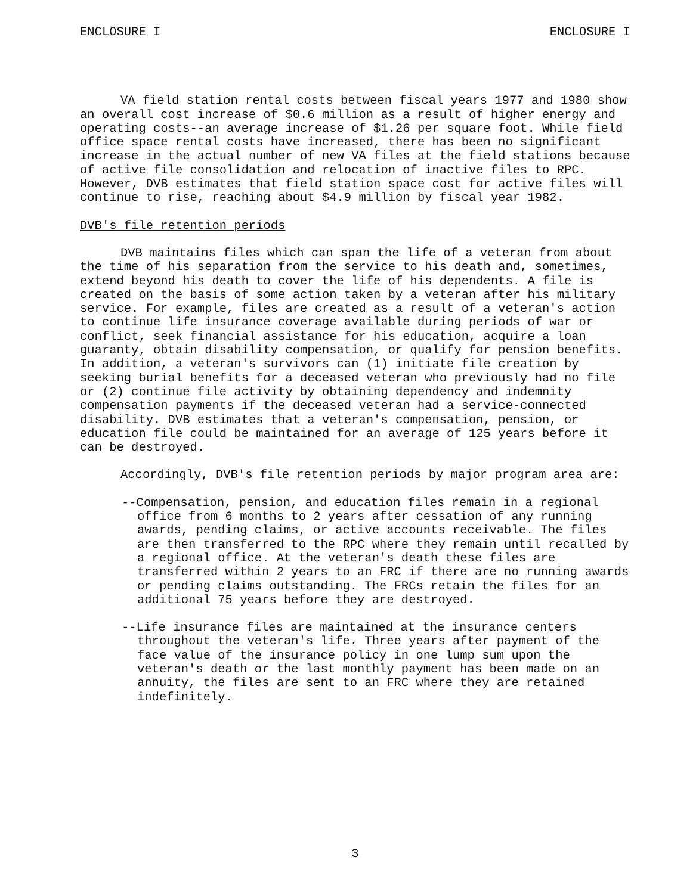ENCLOSURE I ENCLOSURE I
VA field station rental costs between fiscal years 1977 and 1980 show an overall cost increase of $0.6 million as a result of higher energy and operating costs--an average increase of $1.26 per square foot. While field office space rental costs have increased, there has been no significant increase in the actual number of new VA files at the field stations because of active file consolidation and relocation of inactive files to RPC. However, DVB estimates that field station space cost for active files will continue to rise, reaching about $4.9 million by fiscal year 1982.
DVB's file retention periods
DVB maintains files which can span the life of a veteran from about the time of his separation from the service to his death and, sometimes, extend beyond his death to cover the life of his dependents. A file is created on the basis of some action taken by a veteran after his military service. For example, files are created as a result of a veteran's action to continue life insurance coverage available during periods of war or conflict, seek financial assistance for his education, acquire a loan guaranty, obtain disability compensation, or qualify for pension benefits. In addition, a veteran's survivors can (1) initiate file creation by seeking burial benefits for a deceased veteran who previously had no file or (2) continue file activity by obtaining dependency and indemnity compensation payments if the deceased veteran had a service-connected disability. DVB estimates that a veteran's compensation, pension, or education file could be maintained for an average of 125 years before it can be destroyed.
Accordingly, DVB's file retention periods by major program area are:
--Compensation, pension, and education files remain in a regional office from 6 months to 2 years after cessation of any running awards, pending claims, or active accounts receivable. The files are then transferred to the RPC where they remain until recalled by a regional office. At the veteran's death these files are transferred within 2 years to an FRC if there are no running awards or pending claims outstanding. The FRCs retain the files for an additional 75 years before they are destroyed.
--Life insurance files are maintained at the insurance centers throughout the veteran's life. Three years after payment of the face value of the insurance policy in one lump sum upon the veteran's death or the last monthly payment has been made on an annuity, the files are sent to an FRC where they are retained indefinitely.
3